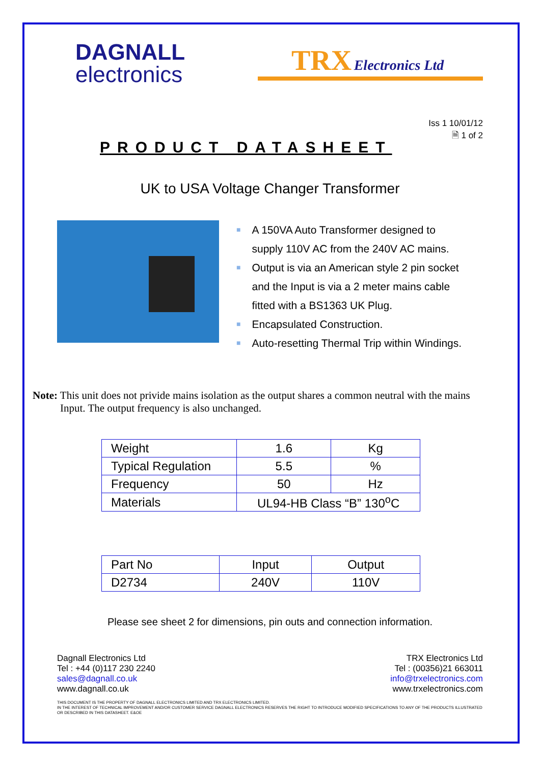DAGNALL
electronics
TRX Electronics Ltd
Iss 1 10/01/12
🗎 1 of 2
PRODUCT DATASHEET
UK to USA Voltage Changer Transformer
■ A 150VA Auto Transformer designed to
supply 110V AC from the 240V AC mains.
■ Output is via an American style 2 pin socket
and the Input is via a 2 meter mains cable
fitted with a BS1363 UK Plug.
■ Encapsulated Construction.
■ Auto-resetting Thermal Trip within Windings.
Note: This unit does not privide mains isolation as the output shares a common neutral with the mains Input. The output frequency is also unchanged.
| Weight | 1.6 | Kg |
| Typical Regulation | 5.5 | % |
| Frequency | 50 | Hz |
| Materials | UL94-HB Class “B” 130<sup>o</sup>C | |
| Part No | Input | Output |
| D2734 | 240V | 110V |
Please see sheet 2 for dimensions, pin outs and connection information.
Dagnall Electronics Ltd
Tel : +44 (0)117 230 2240
sales@dagnall.co.uk
www.dagnall.co.uk
TRX Electronics Ltd
Tel : (00356)21 663011
info@trxelectronics.com
www.trxelectronics.com
THIS DOCUMENT IS THE PROPERTY OF DAGNALL ELECTRONICS LIMITED AND TRX ELECTRONICS LIMITED.
IN THE INTEREST OF TECHNICAL IMPROVEMENT AND/OR CUSTOMER SERVICE DAGNALL ELECTRONICS RESERVES THE RIGHT TO INTRODUCE MODIFIED SPECIFICATIONS TO ANY OF THE PRODUCTS ILLUSTRATED OR DESCRIBED IN THIS DATASHEET. E&OE